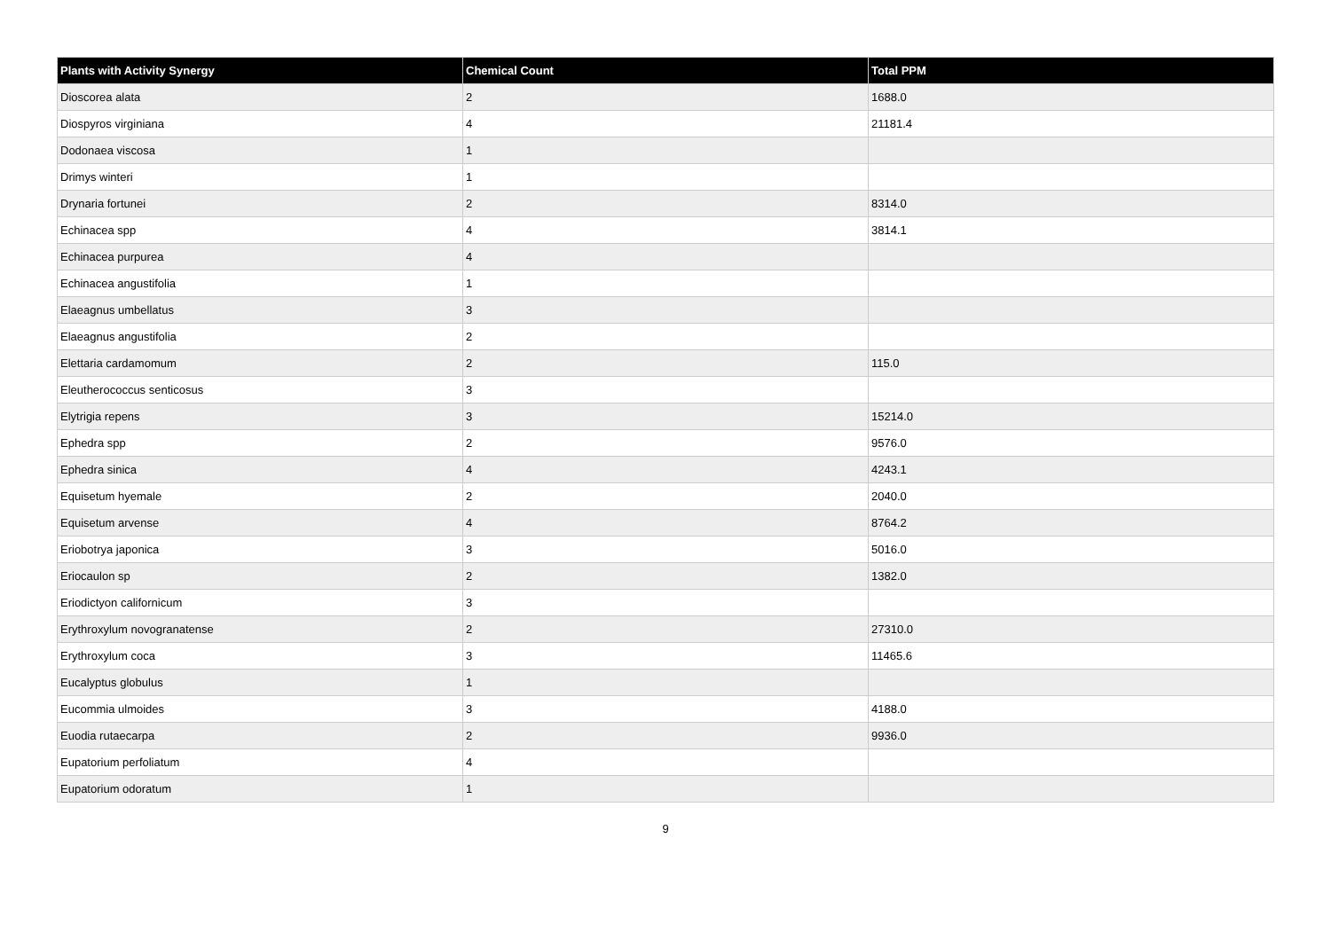| Plants with Activity Synergy | Chemical Count | Total PPM |
| --- | --- | --- |
| Dioscorea alata | 2 | 1688.0 |
| Diospyros virginiana | 4 | 21181.4 |
| Dodonaea viscosa | 1 | |
| Drimys winteri | 1 | |
| Drynaria fortunei | 2 | 8314.0 |
| Echinacea spp | 4 | 3814.1 |
| Echinacea purpurea | 4 | |
| Echinacea angustifolia | 1 | |
| Elaeagnus umbellatus | 3 | |
| Elaeagnus angustifolia | 2 | |
| Elettaria cardamomum | 2 | 115.0 |
| Eleutherococcus senticosus | 3 | |
| Elytrigia repens | 3 | 15214.0 |
| Ephedra spp | 2 | 9576.0 |
| Ephedra sinica | 4 | 4243.1 |
| Equisetum hyemale | 2 | 2040.0 |
| Equisetum arvense | 4 | 8764.2 |
| Eriobotrya japonica | 3 | 5016.0 |
| Eriocaulon sp | 2 | 1382.0 |
| Eriodictyon californicum | 3 | |
| Erythroxylum novogranatense | 2 | 27310.0 |
| Erythroxylum coca | 3 | 11465.6 |
| Eucalyptus globulus | 1 | |
| Eucommia ulmoides | 3 | 4188.0 |
| Euodia rutaecarpa | 2 | 9936.0 |
| Eupatorium perfoliatum | 4 | |
| Eupatorium odoratum | 1 | |
9